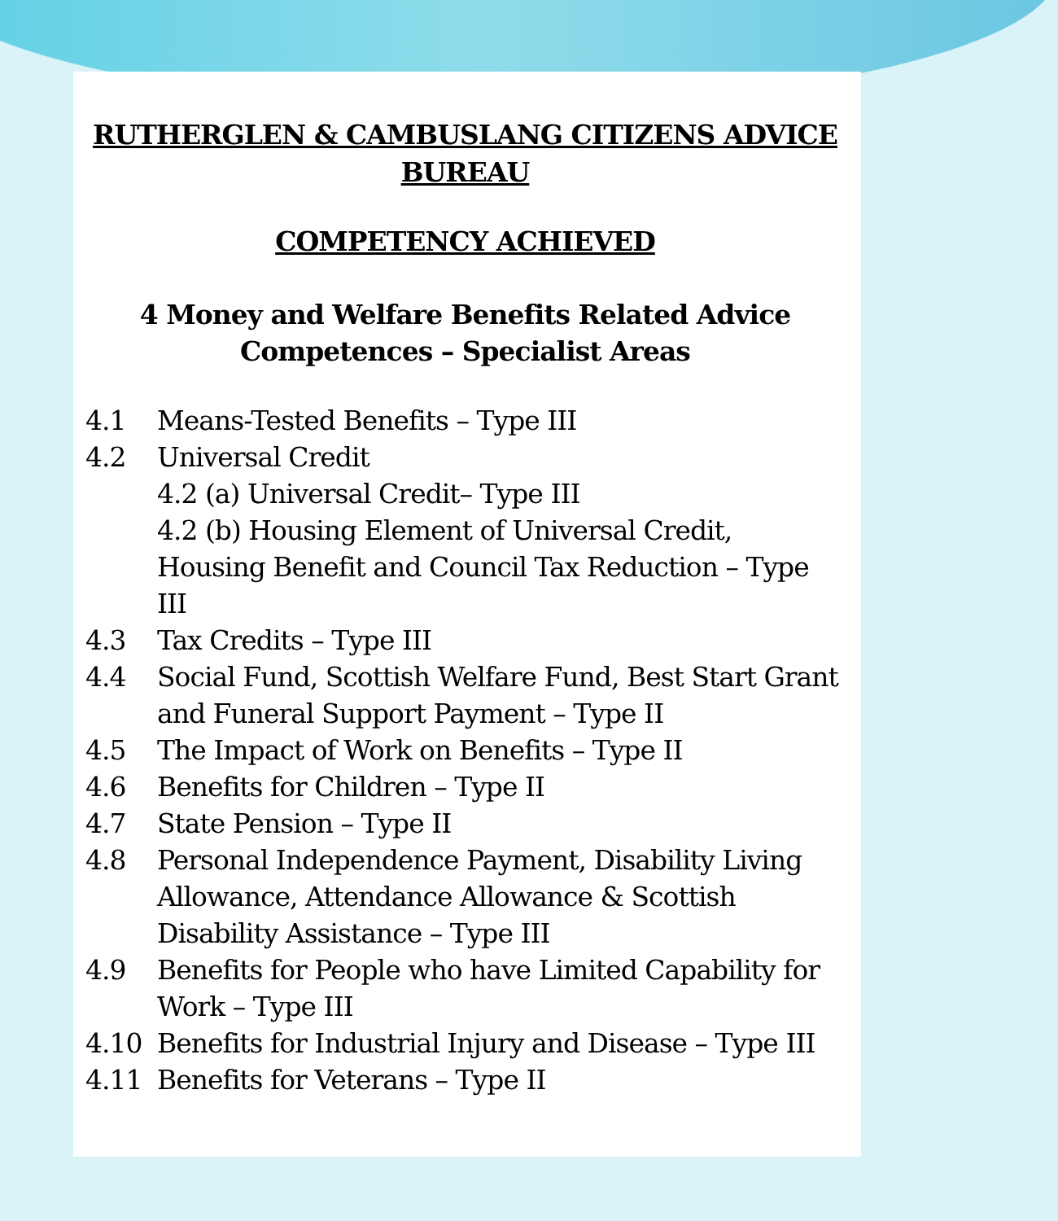RUTHERGLEN & CAMBUSLANG CITIZENS ADVICE BUREAU
COMPETENCY ACHIEVED
4 Money and Welfare Benefits Related Advice
Competences – Specialist Areas
4.1 Means-Tested Benefits – Type III
4.2 Universal Credit
4.2 (a) Universal Credit– Type III
4.2 (b) Housing Element of Universal Credit, Housing Benefit and Council Tax Reduction – Type III
4.3 Tax Credits – Type III
4.4 Social Fund, Scottish Welfare Fund, Best Start Grant and Funeral Support Payment – Type II
4.5 The Impact of Work on Benefits – Type II
4.6 Benefits for Children – Type II
4.7 State Pension – Type II
4.8 Personal Independence Payment, Disability Living Allowance, Attendance Allowance & Scottish Disability Assistance – Type III
4.9 Benefits for People who have Limited Capability for Work – Type III
4.10 Benefits for Industrial Injury and Disease – Type III
4.11 Benefits for Veterans – Type II